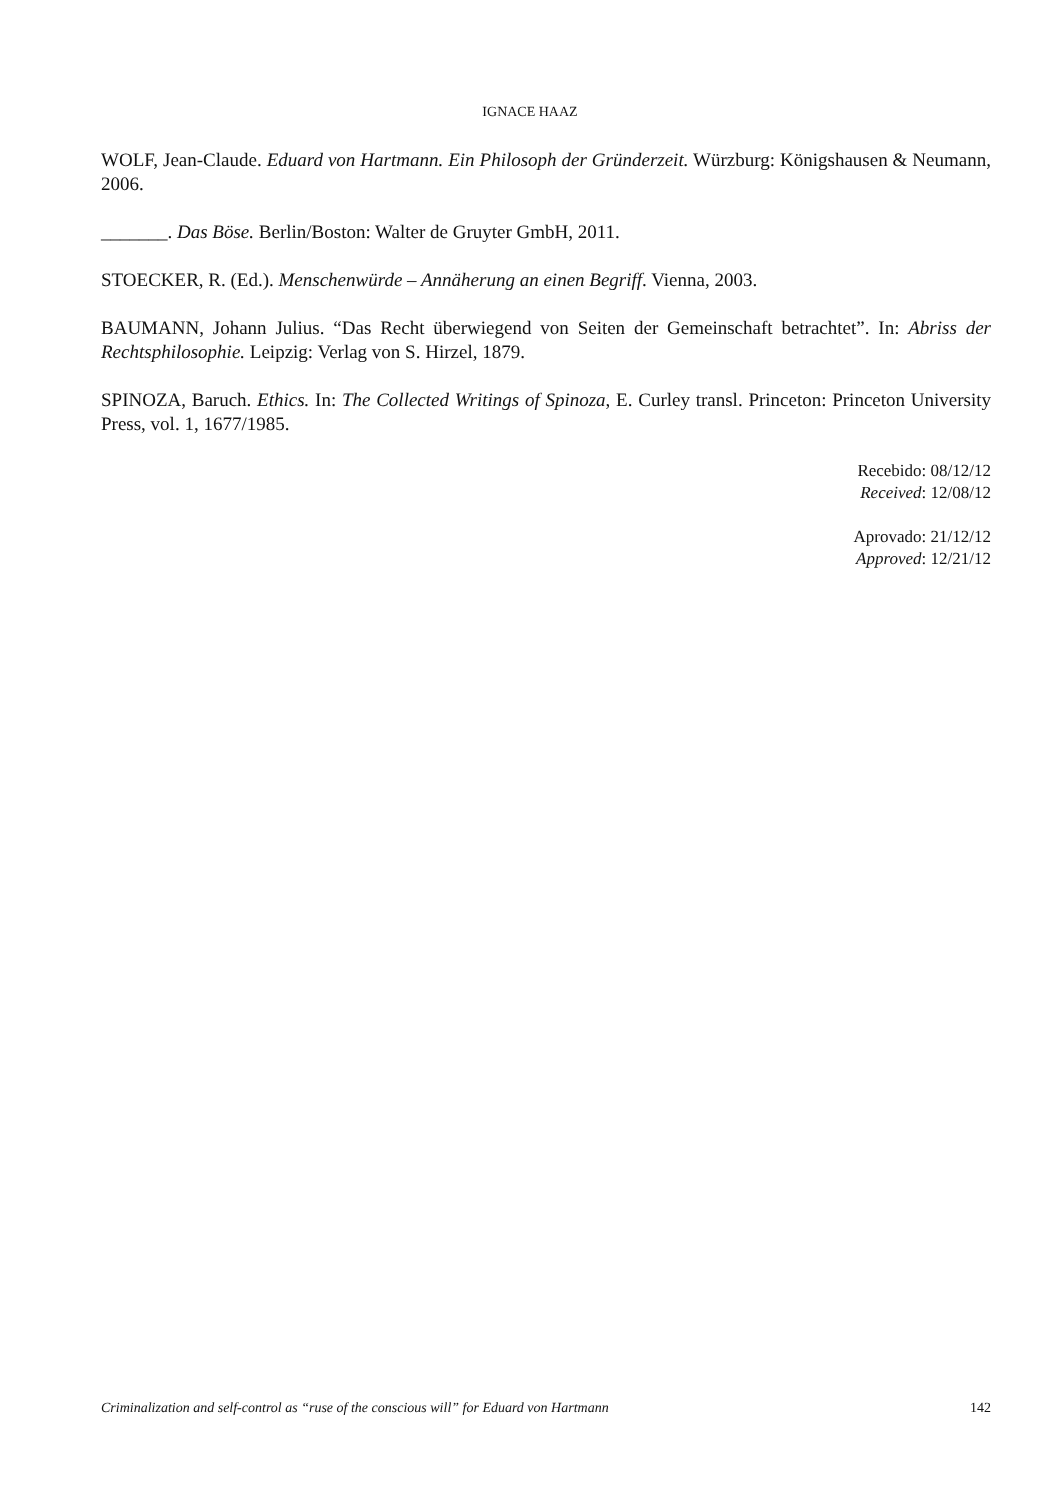IGNACE HAAZ
WOLF, Jean-Claude. Eduard von Hartmann. Ein Philosoph der Gründerzeit. Würzburg: Königshausen & Neumann, 2006.
_______. Das Böse. Berlin/Boston: Walter de Gruyter GmbH, 2011.
STOECKER, R. (Ed.). Menschenwürde – Annäherung an einen Begriff. Vienna, 2003.
BAUMANN, Johann Julius. “Das Recht überwiegend von Seiten der Gemeinschaft betrachtet”. In: Abriss der Rechtsphilosophie. Leipzig: Verlag von S. Hirzel, 1879.
SPINOZA, Baruch. Ethics. In: The Collected Writings of Spinoza, E. Curley transl. Princeton: Princeton University Press, vol. 1, 1677/1985.
Recebido: 08/12/12
Received: 12/08/12
Aprovado: 21/12/12
Approved: 12/21/12
Criminalization and self-control as “ruse of the conscious will” for Eduard von Hartmann 142